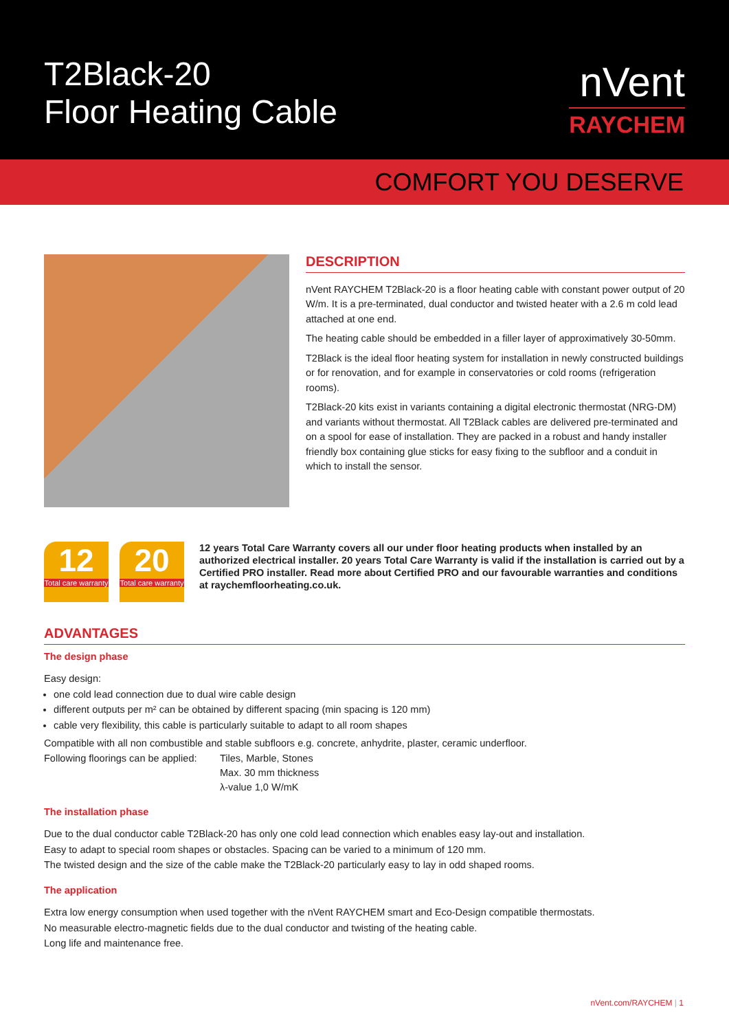T2Black-20
Floor Heating Cable
nVent
RAYCHEM
COMFORT YOU DESERVE
DESCRIPTION
nVent RAYCHEM T2Black-20 is a floor heating cable with constant power output of 20 W/m. It is a pre-terminated, dual conductor and twisted heater with a 2.6 m cold lead attached at one end.
The heating cable should be embedded in a filler layer of approximatively 30-50mm.
T2Black is the ideal floor heating system for installation in newly constructed buildings or for renovation, and for example in conservatories or cold rooms (refrigeration rooms).
T2Black-20 kits exist in variants containing a digital electronic thermostat (NRG-DM) and variants without thermostat. All T2Black cables are delivered pre-terminated and on a spool for ease of installation. They are packed in a robust and handy installer friendly box containing glue sticks for easy fixing to the subfloor and a conduit in which to install the sensor.
12
Total care warranty
20
Total care warranty
12 years Total Care Warranty covers all our under floor heating products when installed by an authorized electrical installer. 20 years Total Care Warranty is valid if the installation is carried out by a Certified PRO installer. Read more about Certified PRO and our favourable warranties and conditions at raychemfloorheating.co.uk.
ADVANTAGES
The design phase
Easy design:
one cold lead connection due to dual wire cable design
different outputs per m² can be obtained by different spacing (min spacing is 120 mm)
cable very flexibility, this cable is particularly suitable to adapt to all room shapes
Compatible with all non combustible and stable subfloors e.g. concrete, anhydrite, plaster, ceramic underfloor.
Following floorings can be applied:
Tiles, Marble, Stones
Max. 30 mm thickness
λ-value 1,0 W/mK
The installation phase
Due to the dual conductor cable T2Black-20 has only one cold lead connection which enables easy lay-out and installation.
Easy to adapt to special room shapes or obstacles. Spacing can be varied to a minimum of 120 mm.
The twisted design and the size of the cable make the T2Black-20 particularly easy to lay in odd shaped rooms.
The application
Extra low energy consumption when used together with the nVent RAYCHEM smart and Eco-Design compatible thermostats.
No measurable electro-magnetic fields due to the dual conductor and twisting of the heating cable.
Long life and maintenance free.
nVent.com/RAYCHEM | 1